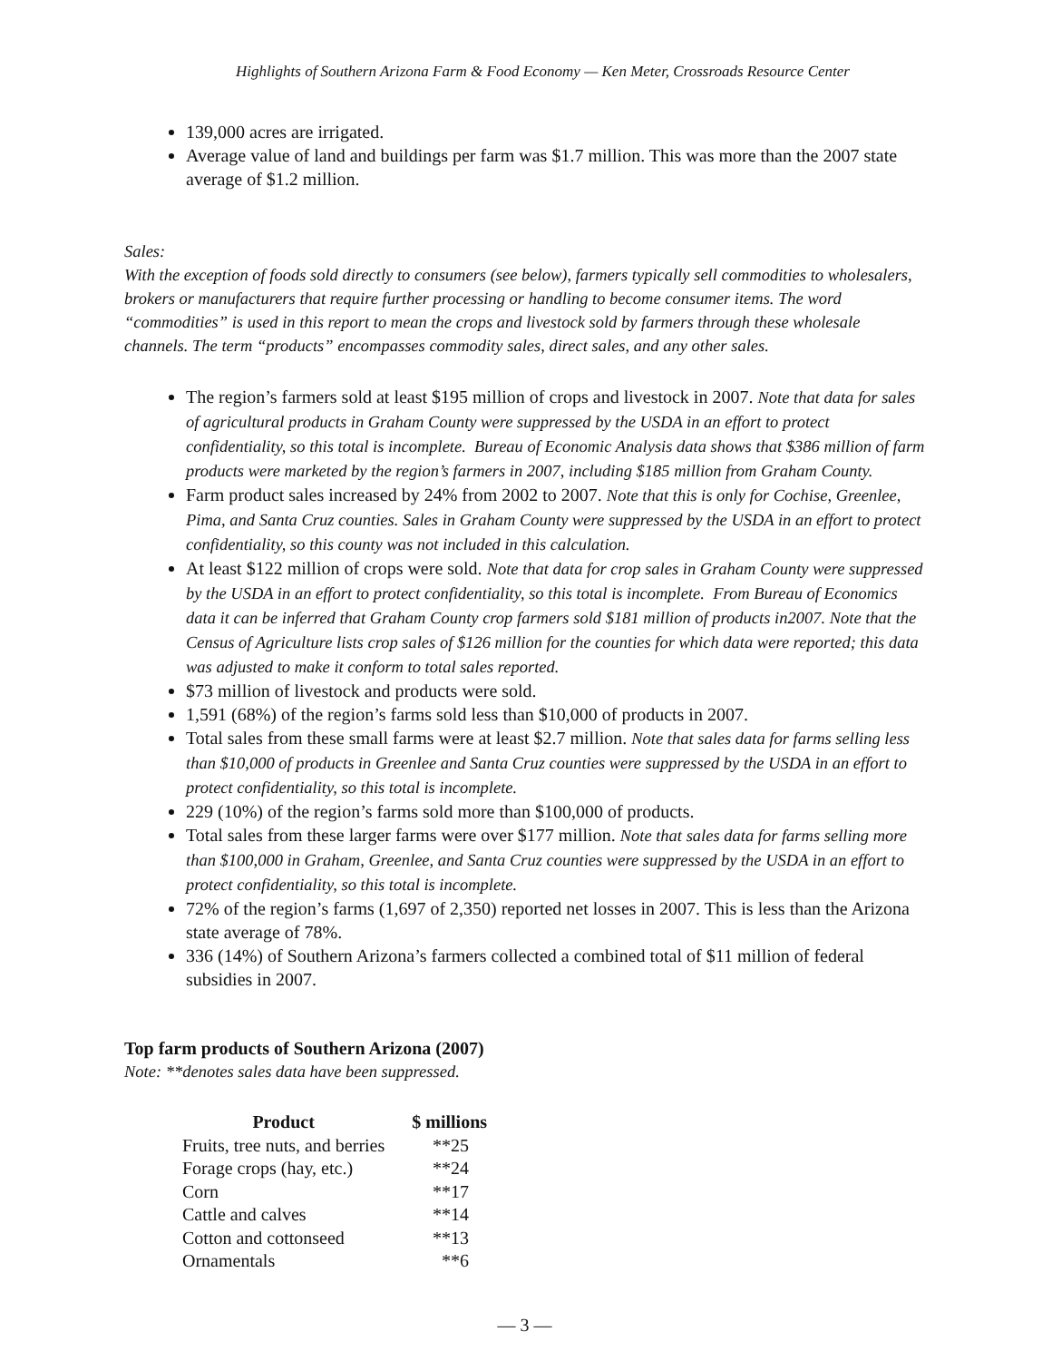Highlights of Southern Arizona Farm & Food Economy — Ken Meter, Crossroads Resource Center
139,000 acres are irrigated.
Average value of land and buildings per farm was $1.7 million. This was more than the 2007 state average of $1.2 million.
Sales:
With the exception of foods sold directly to consumers (see below), farmers typically sell commodities to wholesalers, brokers or manufacturers that require further processing or handling to become consumer items. The word “commodities” is used in this report to mean the crops and livestock sold by farmers through these wholesale channels. The term “products” encompasses commodity sales, direct sales, and any other sales.
The region’s farmers sold at least $195 million of crops and livestock in 2007. Note that data for sales of agricultural products in Graham County were suppressed by the USDA in an effort to protect confidentiality, so this total is incomplete. Bureau of Economic Analysis data shows that $386 million of farm products were marketed by the region’s farmers in 2007, including $185 million from Graham County.
Farm product sales increased by 24% from 2002 to 2007. Note that this is only for Cochise, Greenlee, Pima, and Santa Cruz counties. Sales in Graham County were suppressed by the USDA in an effort to protect confidentiality, so this county was not included in this calculation.
At least $122 million of crops were sold. Note that data for crop sales in Graham County were suppressed by the USDA in an effort to protect confidentiality, so this total is incomplete. From Bureau of Economics data it can be inferred that Graham County crop farmers sold $181 million of products in2007. Note that the Census of Agriculture lists crop sales of $126 million for the counties for which data were reported; this data was adjusted to make it conform to total sales reported.
$73 million of livestock and products were sold.
1,591 (68%) of the region’s farms sold less than $10,000 of products in 2007.
Total sales from these small farms were at least $2.7 million. Note that sales data for farms selling less than $10,000 of products in Greenlee and Santa Cruz counties were suppressed by the USDA in an effort to protect confidentiality, so this total is incomplete.
229 (10%) of the region’s farms sold more than $100,000 of products.
Total sales from these larger farms were over $177 million. Note that sales data for farms selling more than $100,000 in Graham, Greenlee, and Santa Cruz counties were suppressed by the USDA in an effort to protect confidentiality, so this total is incomplete.
72% of the region’s farms (1,697 of 2,350) reported net losses in 2007. This is less than the Arizona state average of 78%.
336 (14%) of Southern Arizona’s farmers collected a combined total of $11 million of federal subsidies in 2007.
Top farm products of Southern Arizona (2007)
Note: **denotes sales data have been suppressed.
| Product | $ millions |
| --- | --- |
| Fruits, tree nuts, and berries | **25 |
| Forage crops (hay, etc.) | **24 |
| Corn | **17 |
| Cattle and calves | **14 |
| Cotton and cottonseed | **13 |
| Ornamentals | **6 |
— 3 —